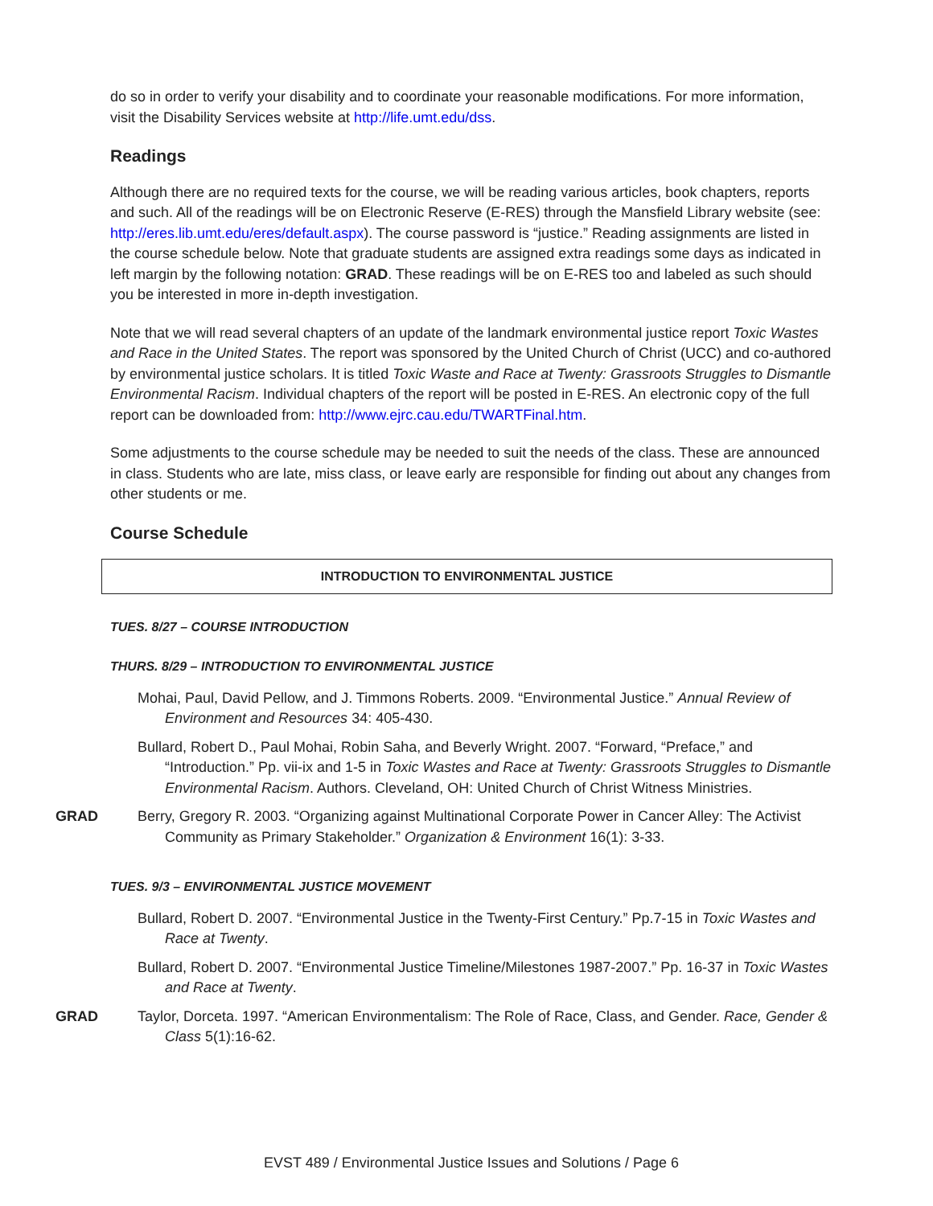do so in order to verify your disability and to coordinate your reasonable modifications. For more information, visit the Disability Services website at http://life.umt.edu/dss.
Readings
Although there are no required texts for the course, we will be reading various articles, book chapters, reports and such. All of the readings will be on Electronic Reserve (E-RES) through the Mansfield Library website (see: http://eres.lib.umt.edu/eres/default.aspx). The course password is “justice.” Reading assignments are listed in the course schedule below. Note that graduate students are assigned extra readings some days as indicated in left margin by the following notation: GRAD. These readings will be on E-RES too and labeled as such should you be interested in more in-depth investigation.
Note that we will read several chapters of an update of the landmark environmental justice report Toxic Wastes and Race in the United States. The report was sponsored by the United Church of Christ (UCC) and co-authored by environmental justice scholars. It is titled Toxic Waste and Race at Twenty: Grassroots Struggles to Dismantle Environmental Racism. Individual chapters of the report will be posted in E-RES. An electronic copy of the full report can be downloaded from: http://www.ejrc.cau.edu/TWARTFinal.htm.
Some adjustments to the course schedule may be needed to suit the needs of the class. These are announced in class. Students who are late, miss class, or leave early are responsible for finding out about any changes from other students or me.
Course Schedule
INTRODUCTION TO ENVIRONMENTAL JUSTICE
TUES. 8/27 – COURSE INTRODUCTION
THURS. 8/29 – INTRODUCTION TO ENVIRONMENTAL JUSTICE
Mohai, Paul, David Pellow, and J. Timmons Roberts. 2009. “Environmental Justice.” Annual Review of Environment and Resources 34: 405-430.
Bullard, Robert D., Paul Mohai, Robin Saha, and Beverly Wright. 2007. “Forward, “Preface,” and “Introduction.” Pp. vii-ix and 1-5 in Toxic Wastes and Race at Twenty: Grassroots Struggles to Dismantle Environmental Racism. Authors. Cleveland, OH: United Church of Christ Witness Ministries.
GRAD Berry, Gregory R. 2003. “Organizing against Multinational Corporate Power in Cancer Alley: The Activist Community as Primary Stakeholder.” Organization & Environment 16(1): 3-33.
TUES. 9/3 – ENVIRONMENTAL JUSTICE MOVEMENT
Bullard, Robert D. 2007. “Environmental Justice in the Twenty-First Century.” Pp.7-15 in Toxic Wastes and Race at Twenty.
Bullard, Robert D. 2007. “Environmental Justice Timeline/Milestones 1987-2007.” Pp. 16-37 in Toxic Wastes and Race at Twenty.
GRAD Taylor, Dorceta. 1997. “American Environmentalism: The Role of Race, Class, and Gender. Race, Gender & Class 5(1):16-62.
EVST 489 / Environmental Justice Issues and Solutions / Page 6